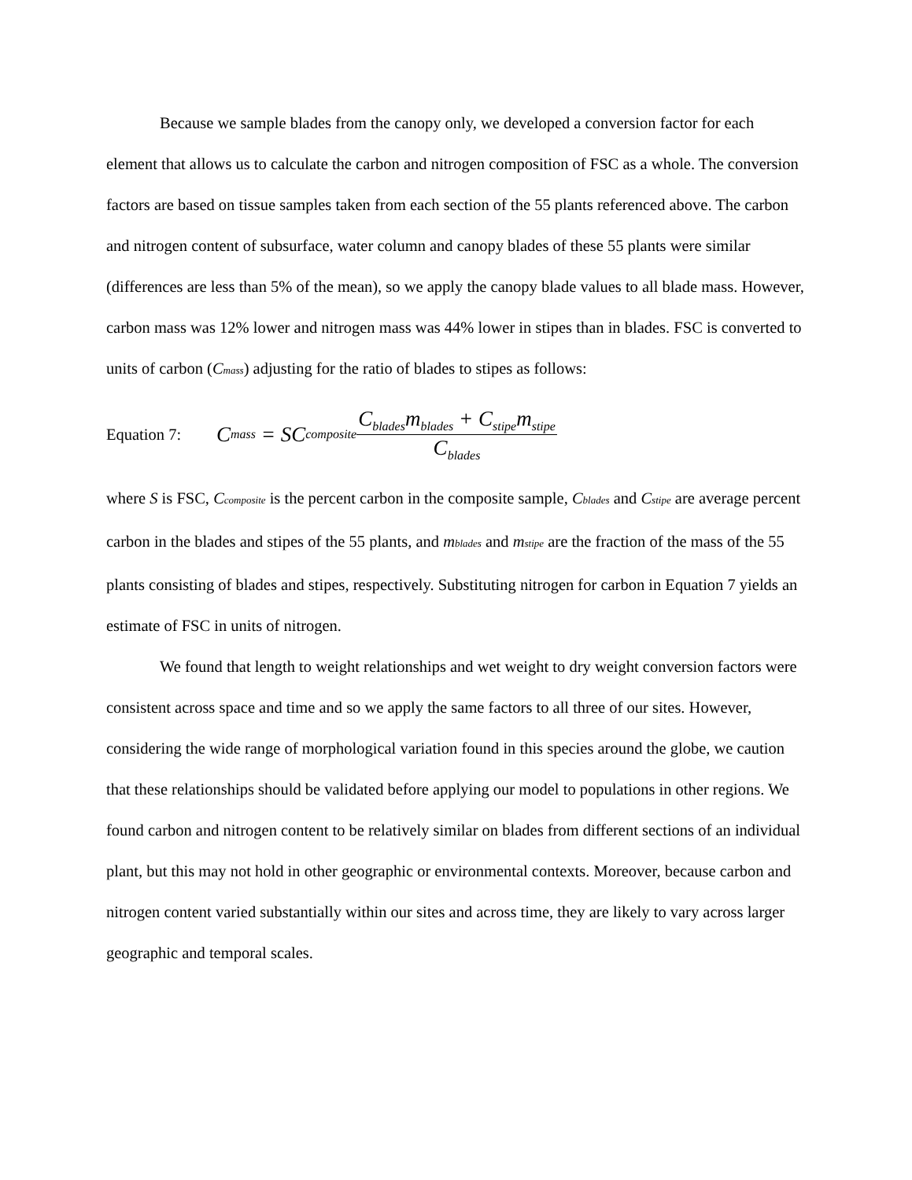Because we sample blades from the canopy only, we developed a conversion factor for each element that allows us to calculate the carbon and nitrogen composition of FSC as a whole. The conversion factors are based on tissue samples taken from each section of the 55 plants referenced above. The carbon and nitrogen content of subsurface, water column and canopy blades of these 55 plants were similar (differences are less than 5% of the mean), so we apply the canopy blade values to all blade mass. However, carbon mass was 12% lower and nitrogen mass was 44% lower in stipes than in blades. FSC is converted to units of carbon (Cmass) adjusting for the ratio of blades to stipes as follows:
Equation 7: C<sub>mass</sub> = SC<sub>composite</sub> C<sub>blades</sub>m<sub>blades</sub> + C<sub>stipe</sub>m<sub>stipe</sub> C<sub>blades</sub>
where S is FSC, Ccomposite is the percent carbon in the composite sample, Cblades and Cstipe are average percent carbon in the blades and stipes of the 55 plants, and mblades and mstipe are the fraction of the mass of the 55 plants consisting of blades and stipes, respectively. Substituting nitrogen for carbon in Equation 7 yields an estimate of FSC in units of nitrogen.
We found that length to weight relationships and wet weight to dry weight conversion factors were consistent across space and time and so we apply the same factors to all three of our sites. However, considering the wide range of morphological variation found in this species around the globe, we caution that these relationships should be validated before applying our model to populations in other regions. We found carbon and nitrogen content to be relatively similar on blades from different sections of an individual plant, but this may not hold in other geographic or environmental contexts. Moreover, because carbon and nitrogen content varied substantially within our sites and across time, they are likely to vary across larger geographic and temporal scales.